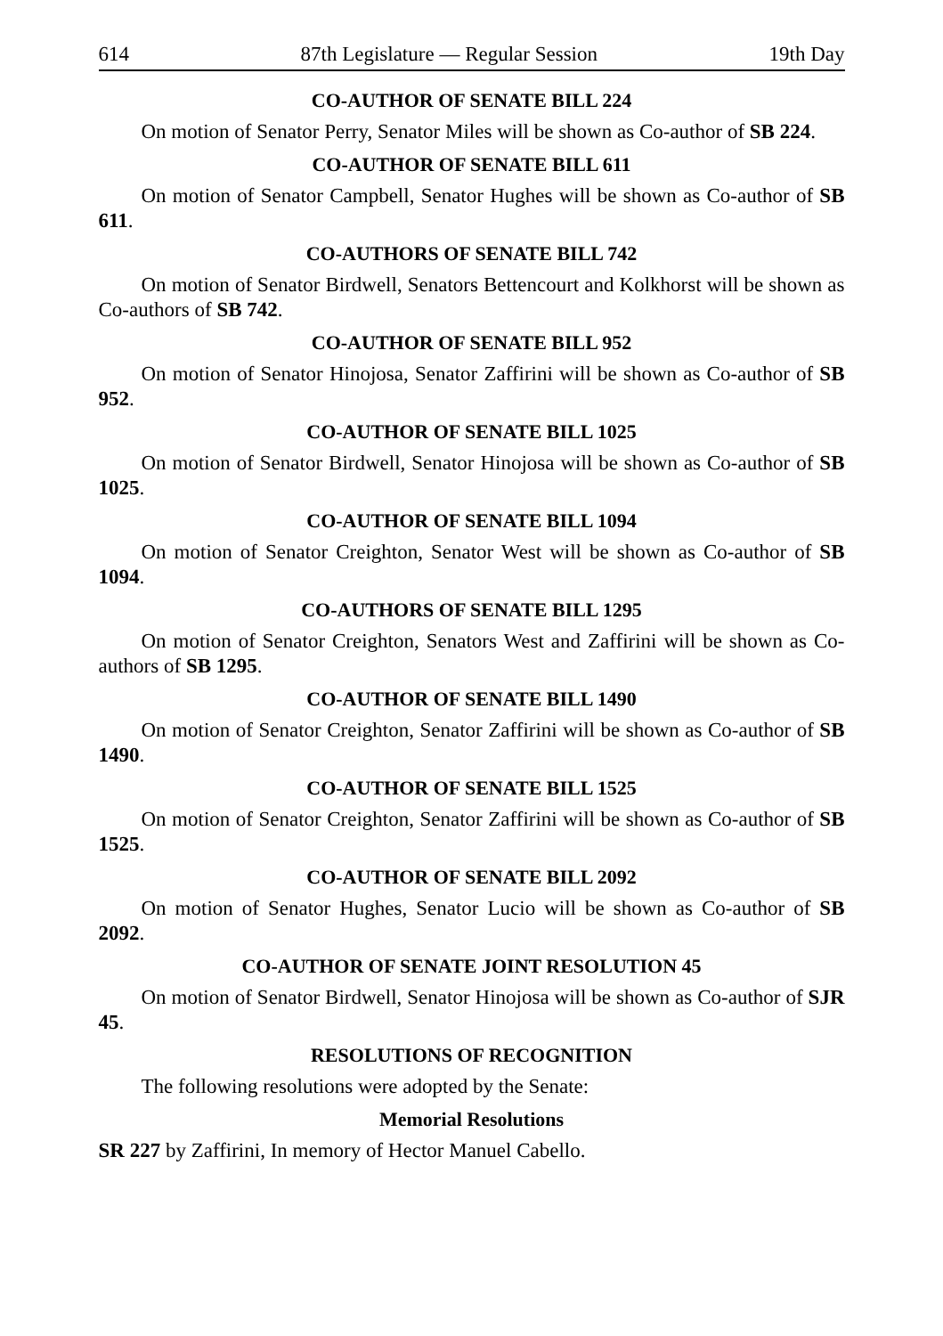614 87th Legislature — Regular Session 19th Day
CO-AUTHOR OF SENATE BILL 224
On motion of Senator Perry, Senator Miles will be shown as Co-author of SB 224.
CO-AUTHOR OF SENATE BILL 611
On motion of Senator Campbell, Senator Hughes will be shown as Co-author of SB 611.
CO-AUTHORS OF SENATE BILL 742
On motion of Senator Birdwell, Senators Bettencourt and Kolkhorst will be shown as Co-authors of SB 742.
CO-AUTHOR OF SENATE BILL 952
On motion of Senator Hinojosa, Senator Zaffirini will be shown as Co-author of SB 952.
CO-AUTHOR OF SENATE BILL 1025
On motion of Senator Birdwell, Senator Hinojosa will be shown as Co-author of SB 1025.
CO-AUTHOR OF SENATE BILL 1094
On motion of Senator Creighton, Senator West will be shown as Co-author of SB 1094.
CO-AUTHORS OF SENATE BILL 1295
On motion of Senator Creighton, Senators West and Zaffirini will be shown as Co-authors of SB 1295.
CO-AUTHOR OF SENATE BILL 1490
On motion of Senator Creighton, Senator Zaffirini will be shown as Co-author of SB 1490.
CO-AUTHOR OF SENATE BILL 1525
On motion of Senator Creighton, Senator Zaffirini will be shown as Co-author of SB 1525.
CO-AUTHOR OF SENATE BILL 2092
On motion of Senator Hughes, Senator Lucio will be shown as Co-author of SB 2092.
CO-AUTHOR OF SENATE JOINT RESOLUTION 45
On motion of Senator Birdwell, Senator Hinojosa will be shown as Co-author of SJR 45.
RESOLUTIONS OF RECOGNITION
The following resolutions were adopted by the Senate:
Memorial Resolutions
SR 227 by Zaffirini, In memory of Hector Manuel Cabello.